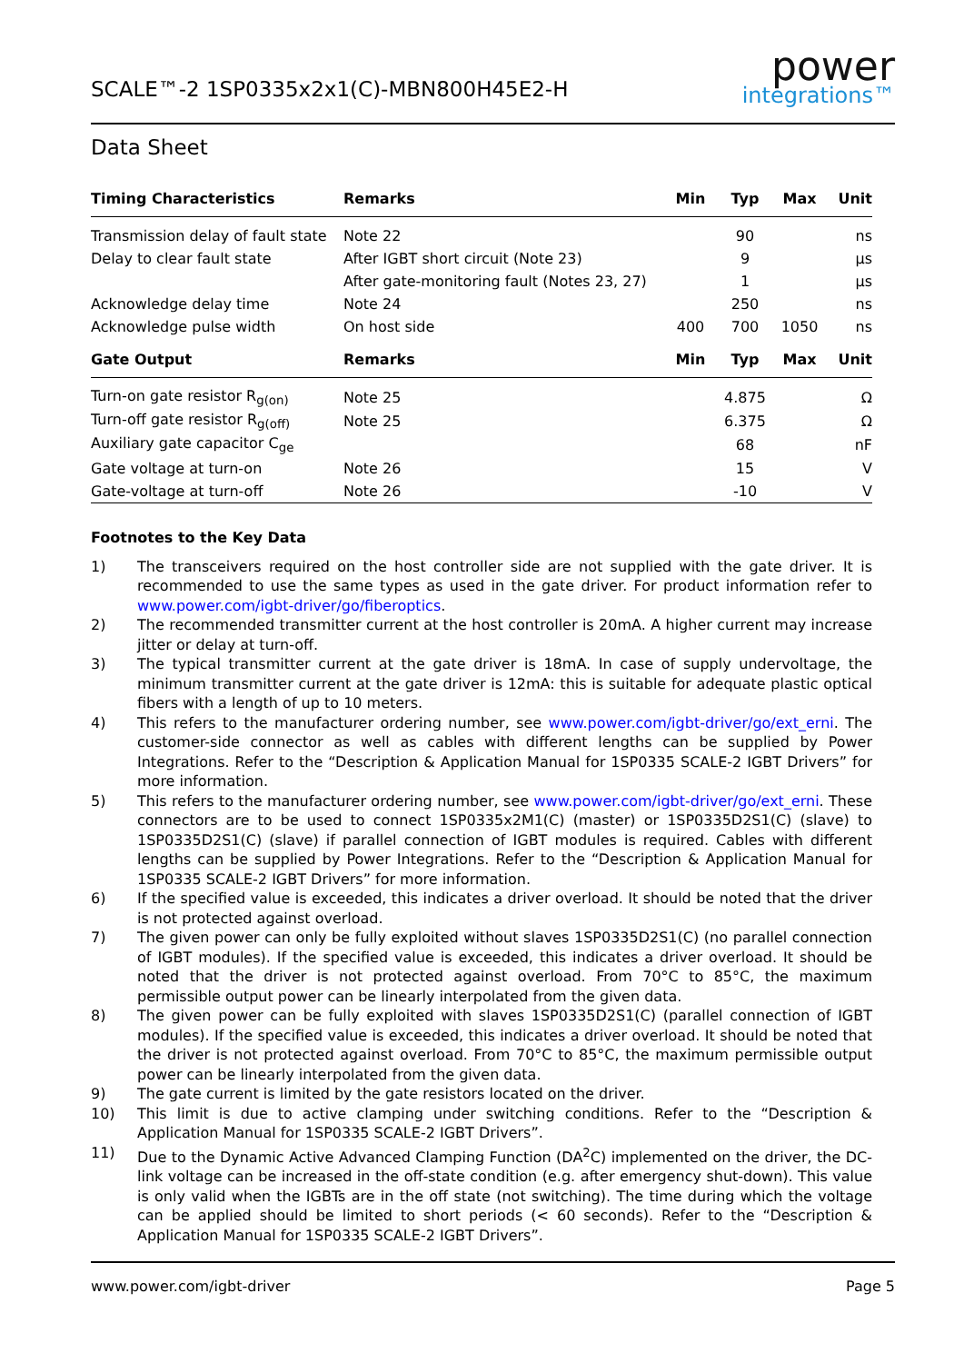SCALE™-2 1SP0335x2x1(C)-MBN800H45E2-H
power
integrations™
Data Sheet
| Timing Characteristics | Remarks | Min | Typ | Max | Unit |
| --- | --- | --- | --- | --- | --- |
| Transmission delay of fault state | Note 22 | | 90 | | ns |
| Delay to clear fault state | After IGBT short circuit (Note 23) | | 9 | | µs |
| | After gate-monitoring fault (Notes 23, 27) | | 1 | | µs |
| Acknowledge delay time | Note 24 | | 250 | | ns |
| Acknowledge pulse width | On host side | 400 | 700 | 1050 | ns |
| Gate Output | Remarks | Min | Typ | Max | Unit |
| Turn-on gate resistor R<sub>g(on)</sub> | Note 25 | | 4.875 | | Ω |
| Turn-off gate resistor R<sub>g(off)</sub> | Note 25 | | 6.375 | | Ω |
| Auxiliary gate capacitor C<sub>ge</sub> | | | 68 | | nF |
| Gate voltage at turn-on | Note 26 | | 15 | | V |
| Gate-voltage at turn-off | Note 26 | | -10 | | V |
Footnotes to the Key Data
1) The transceivers required on the host controller side are not supplied with the gate driver. It is recommended to use the same types as used in the gate driver. For product information refer to www.power.com/igbt-driver/go/fiberoptics.
2) The recommended transmitter current at the host controller is 20mA. A higher current may increase jitter or delay at turn-off.
3) The typical transmitter current at the gate driver is 18mA. In case of supply undervoltage, the minimum transmitter current at the gate driver is 12mA: this is suitable for adequate plastic optical fibers with a length of up to 10 meters.
4) This refers to the manufacturer ordering number, see www.power.com/igbt-driver/go/ext_erni. The customer-side connector as well as cables with different lengths can be supplied by Power Integrations. Refer to the “Description & Application Manual for 1SP0335 SCALE-2 IGBT Drivers” for more information.
5) This refers to the manufacturer ordering number, see www.power.com/igbt-driver/go/ext_erni. These connectors are to be used to connect 1SP0335x2M1(C) (master) or 1SP0335D2S1(C) (slave) to 1SP0335D2S1(C) (slave) if parallel connection of IGBT modules is required. Cables with different lengths can be supplied by Power Integrations. Refer to the “Description & Application Manual for 1SP0335 SCALE-2 IGBT Drivers” for more information.
6) If the specified value is exceeded, this indicates a driver overload. It should be noted that the driver is not protected against overload.
7) The given power can only be fully exploited without slaves 1SP0335D2S1(C) (no parallel connection of IGBT modules). If the specified value is exceeded, this indicates a driver overload. It should be noted that the driver is not protected against overload. From 70°C to 85°C, the maximum permissible output power can be linearly interpolated from the given data.
8) The given power can be fully exploited with slaves 1SP0335D2S1(C) (parallel connection of IGBT modules). If the specified value is exceeded, this indicates a driver overload. It should be noted that the driver is not protected against overload. From 70°C to 85°C, the maximum permissible output power can be linearly interpolated from the given data.
9) The gate current is limited by the gate resistors located on the driver.
10) This limit is due to active clamping under switching conditions. Refer to the “Description & Application Manual for 1SP0335 SCALE-2 IGBT Drivers”.
11) Due to the Dynamic Active Advanced Clamping Function (DA<sup>2</sup>C) implemented on the driver, the DC-link voltage can be increased in the off-state condition (e.g. after emergency shut-down). This value is only valid when the IGBTs are in the off state (not switching). The time during which the voltage can be applied should be limited to short periods (< 60 seconds). Refer to the “Description & Application Manual for 1SP0335 SCALE-2 IGBT Drivers”.
www.power.com/igbt-driver Page 5